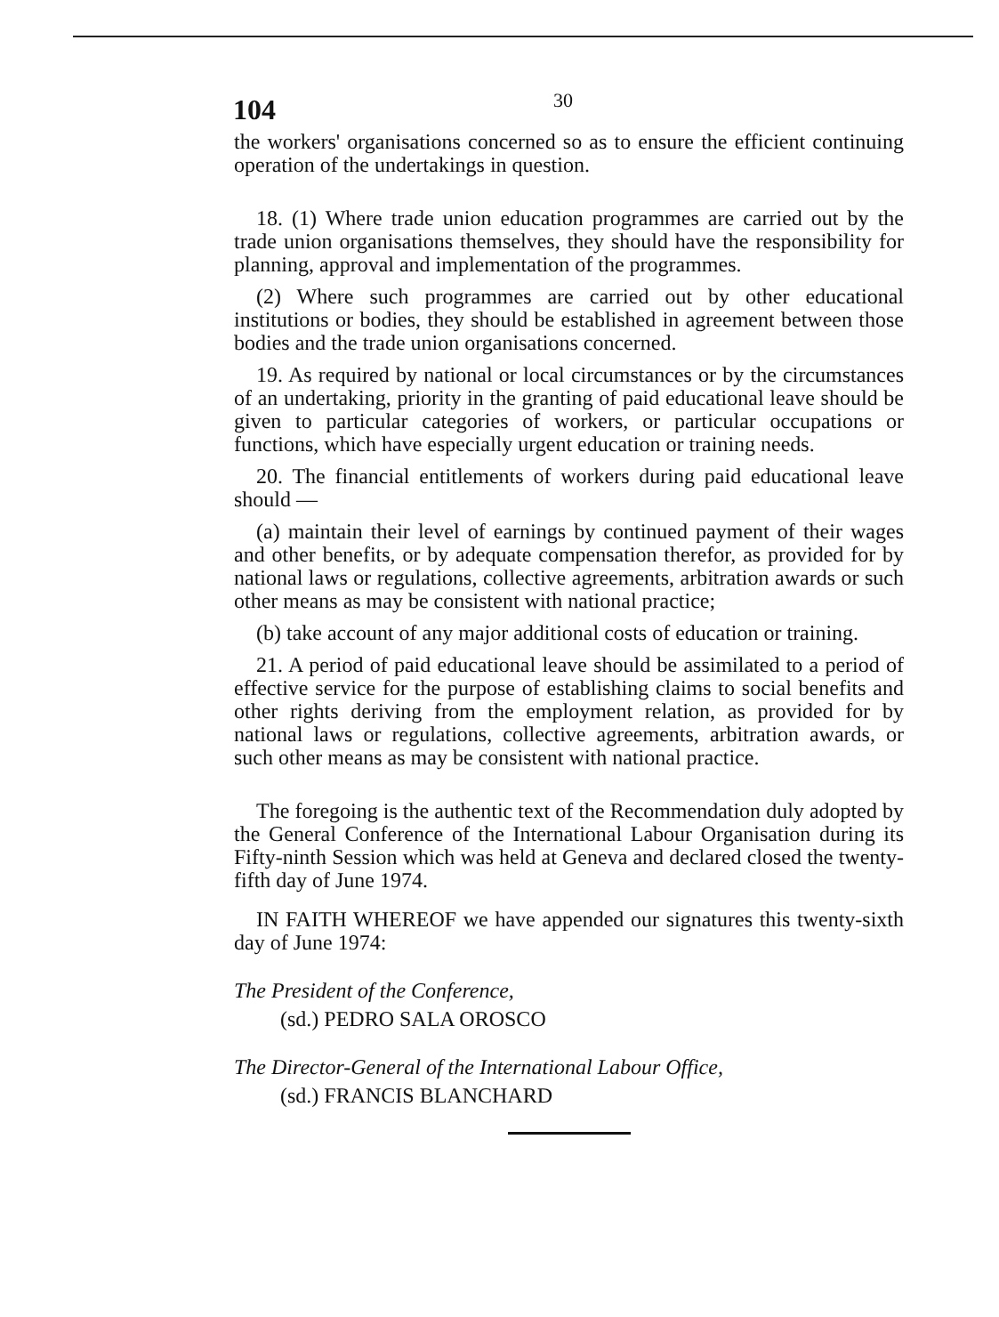104 30
the workers' organisations concerned so as to ensure the efficient continuing operation of the undertakings in question.
18. (1) Where trade union education programmes are carried out by the trade union organisations themselves, they should have the responsibility for planning, approval and implementation of the programmes.
(2) Where such programmes are carried out by other educational institutions or bodies, they should be established in agreement between those bodies and the trade union organisations concerned.
19. As required by national or local circumstances or by the circumstances of an undertaking, priority in the granting of paid educational leave should be given to particular categories of workers, or particular occupations or functions, which have especially urgent education or training needs.
20. The financial entitlements of workers during paid educational leave should —
(a) maintain their level of earnings by continued payment of their wages and other benefits, or by adequate compensation therefor, as provided for by national laws or regulations, collective agreements, arbitration awards or such other means as may be consistent with national practice;
(b) take account of any major additional costs of education or training.
21. A period of paid educational leave should be assimilated to a period of effective service for the purpose of establishing claims to social benefits and other rights deriving from the employment relation, as provided for by national laws or regulations, collective agreements, arbitration awards, or such other means as may be consistent with national practice.
The foregoing is the authentic text of the Recommendation duly adopted by the General Conference of the International Labour Organisation during its Fifty-ninth Session which was held at Geneva and declared closed the twenty-fifth day of June 1974.
IN FAITH WHEREOF we have appended our signatures this twenty-sixth day of June 1974:
The President of the Conference,
(sd.) PEDRO SALA OROSCO
The Director-General of the International Labour Office,
(sd.) FRANCIS BLANCHARD